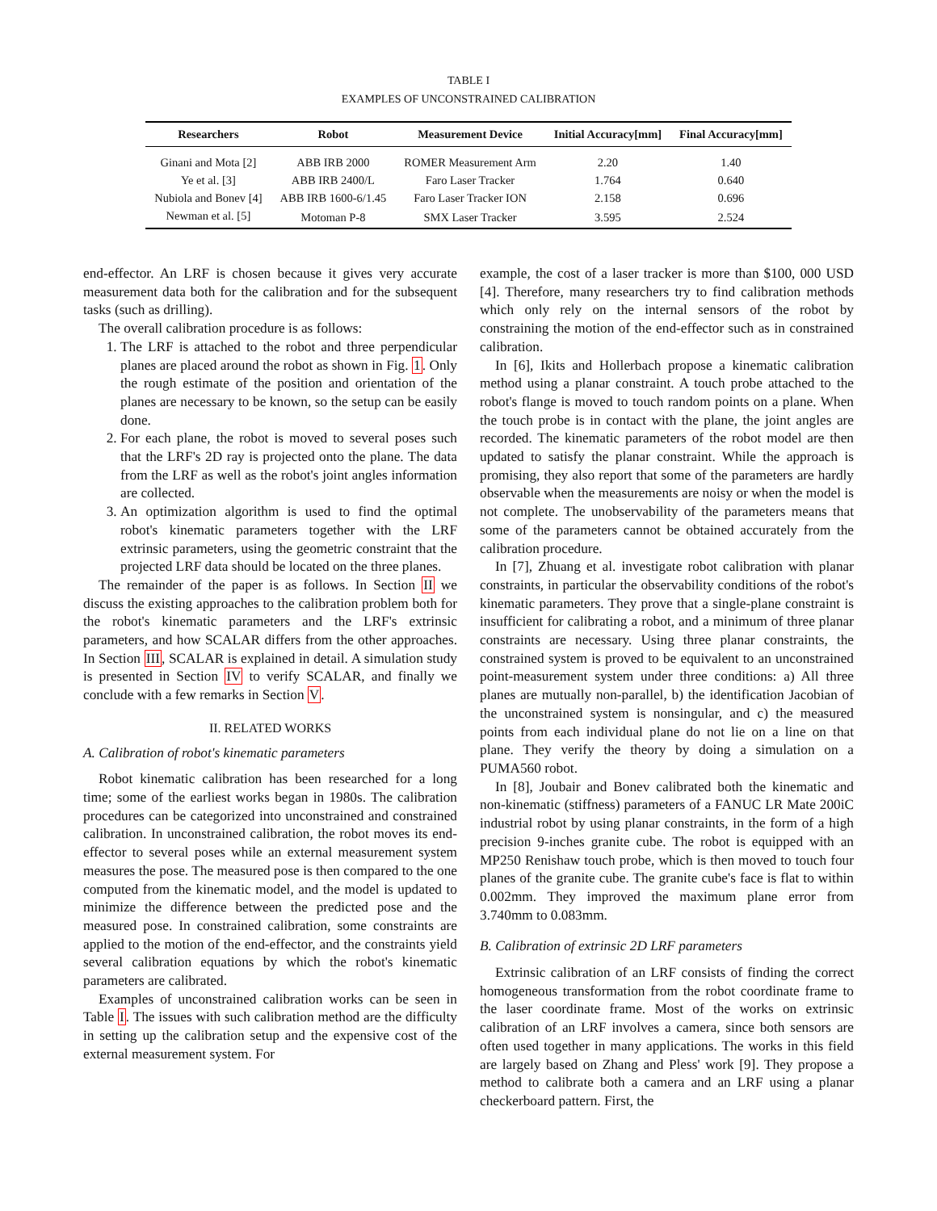TABLE I
EXAMPLES OF UNCONSTRAINED CALIBRATION
| Researchers | Robot | Measurement Device | Initial Accuracy[mm] | Final Accuracy[mm] |
| --- | --- | --- | --- | --- |
| Ginani and Mota [2] | ABB IRB 2000 | ROMER Measurement Arm | 2.20 | 1.40 |
| Ye et al. [3] | ABB IRB 2400/L | Faro Laser Tracker | 1.764 | 0.640 |
| Nubiola and Bonev [4] | ABB IRB 1600-6/1.45 | Faro Laser Tracker ION | 2.158 | 0.696 |
| Newman et al. [5] | Motoman P-8 | SMX Laser Tracker | 3.595 | 2.524 |
end-effector. An LRF is chosen because it gives very accurate measurement data both for the calibration and for the subsequent tasks (such as drilling).
The overall calibration procedure is as follows:
1. The LRF is attached to the robot and three perpendicular planes are placed around the robot as shown in Fig. 1. Only the rough estimate of the position and orientation of the planes are necessary to be known, so the setup can be easily done.
2. For each plane, the robot is moved to several poses such that the LRF's 2D ray is projected onto the plane. The data from the LRF as well as the robot's joint angles information are collected.
3. An optimization algorithm is used to find the optimal robot's kinematic parameters together with the LRF extrinsic parameters, using the geometric constraint that the projected LRF data should be located on the three planes.
The remainder of the paper is as follows. In Section II we discuss the existing approaches to the calibration problem both for the robot's kinematic parameters and the LRF's extrinsic parameters, and how SCALAR differs from the other approaches. In Section III, SCALAR is explained in detail. A simulation study is presented in Section IV to verify SCALAR, and finally we conclude with a few remarks in Section V.
II. RELATED WORKS
A. Calibration of robot's kinematic parameters
Robot kinematic calibration has been researched for a long time; some of the earliest works began in 1980s. The calibration procedures can be categorized into unconstrained and constrained calibration. In unconstrained calibration, the robot moves its end-effector to several poses while an external measurement system measures the pose. The measured pose is then compared to the one computed from the kinematic model, and the model is updated to minimize the difference between the predicted pose and the measured pose. In constrained calibration, some constraints are applied to the motion of the end-effector, and the constraints yield several calibration equations by which the robot's kinematic parameters are calibrated.
Examples of unconstrained calibration works can be seen in Table I. The issues with such calibration method are the difficulty in setting up the calibration setup and the expensive cost of the external measurement system. For
example, the cost of a laser tracker is more than $100, 000 USD [4]. Therefore, many researchers try to find calibration methods which only rely on the internal sensors of the robot by constraining the motion of the end-effector such as in constrained calibration.
In [6], Ikits and Hollerbach propose a kinematic calibration method using a planar constraint. A touch probe attached to the robot's flange is moved to touch random points on a plane. When the touch probe is in contact with the plane, the joint angles are recorded. The kinematic parameters of the robot model are then updated to satisfy the planar constraint. While the approach is promising, they also report that some of the parameters are hardly observable when the measurements are noisy or when the model is not complete. The unobservability of the parameters means that some of the parameters cannot be obtained accurately from the calibration procedure.
In [7], Zhuang et al. investigate robot calibration with planar constraints, in particular the observability conditions of the robot's kinematic parameters. They prove that a single-plane constraint is insufficient for calibrating a robot, and a minimum of three planar constraints are necessary. Using three planar constraints, the constrained system is proved to be equivalent to an unconstrained point-measurement system under three conditions: a) All three planes are mutually non-parallel, b) the identification Jacobian of the unconstrained system is nonsingular, and c) the measured points from each individual plane do not lie on a line on that plane. They verify the theory by doing a simulation on a PUMA560 robot.
In [8], Joubair and Bonev calibrated both the kinematic and non-kinematic (stiffness) parameters of a FANUC LR Mate 200iC industrial robot by using planar constraints, in the form of a high precision 9-inches granite cube. The robot is equipped with an MP250 Renishaw touch probe, which is then moved to touch four planes of the granite cube. The granite cube's face is flat to within 0.002mm. They improved the maximum plane error from 3.740mm to 0.083mm.
B. Calibration of extrinsic 2D LRF parameters
Extrinsic calibration of an LRF consists of finding the correct homogeneous transformation from the robot coordinate frame to the laser coordinate frame. Most of the works on extrinsic calibration of an LRF involves a camera, since both sensors are often used together in many applications. The works in this field are largely based on Zhang and Pless' work [9]. They propose a method to calibrate both a camera and an LRF using a planar checkerboard pattern. First, the